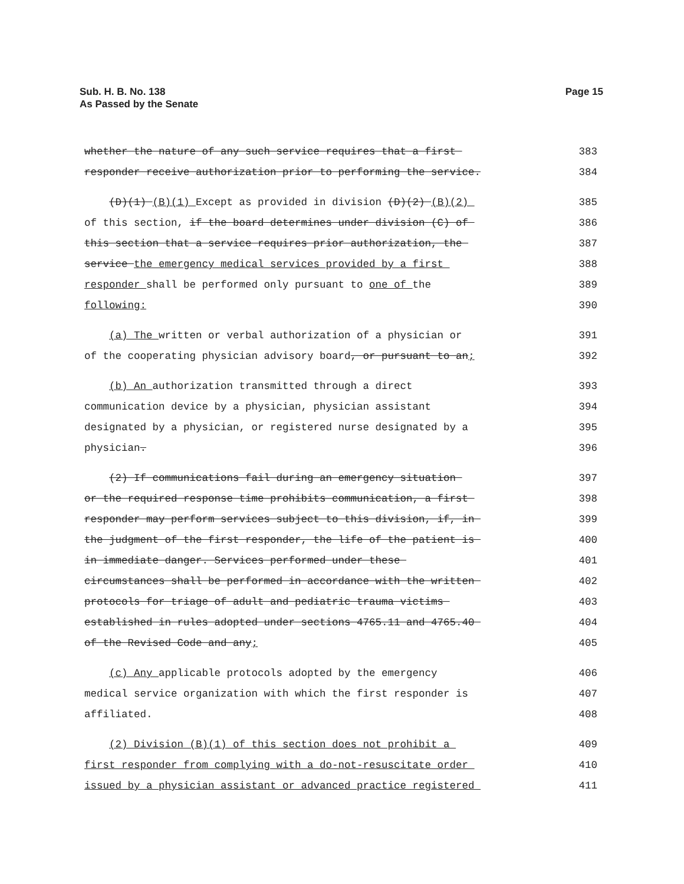Sub. H. B. No. 138
As Passed by the Senate
Page 15
whether the nature of any such service requires that a first
383
responder receive authorization prior to performing the service.
384
(D)(1) (B)(1) Except as provided in division (D)(2) (B)(2)
385
of this section, if the board determines under division (C) of
386
this section that a service requires prior authorization, the
387
service the emergency medical services provided by a first
388
responder shall be performed only pursuant to one of the
389
following:
390
(a) The written or verbal authorization of a physician or
391
of the cooperating physician advisory board, or pursuant to an;
392
(b) An authorization transmitted through a direct
393
communication device by a physician, physician assistant
394
designated by a physician, or registered nurse designated by a
395
physician.
396
(2) If communications fail during an emergency situation
397
or the required response time prohibits communication, a first
398
responder may perform services subject to this division, if, in
399
the judgment of the first responder, the life of the patient is
400
in immediate danger. Services performed under these
401
circumstances shall be performed in accordance with the written
402
protocols for triage of adult and pediatric trauma victims
403
established in rules adopted under sections 4765.11 and 4765.40
404
of the Revised Code and any;
405
(c) Any applicable protocols adopted by the emergency
406
medical service organization with which the first responder is
407
affiliated.
408
(2) Division (B)(1) of this section does not prohibit a
409
first responder from complying with a do-not-resuscitate order
410
issued by a physician assistant or advanced practice registered
411